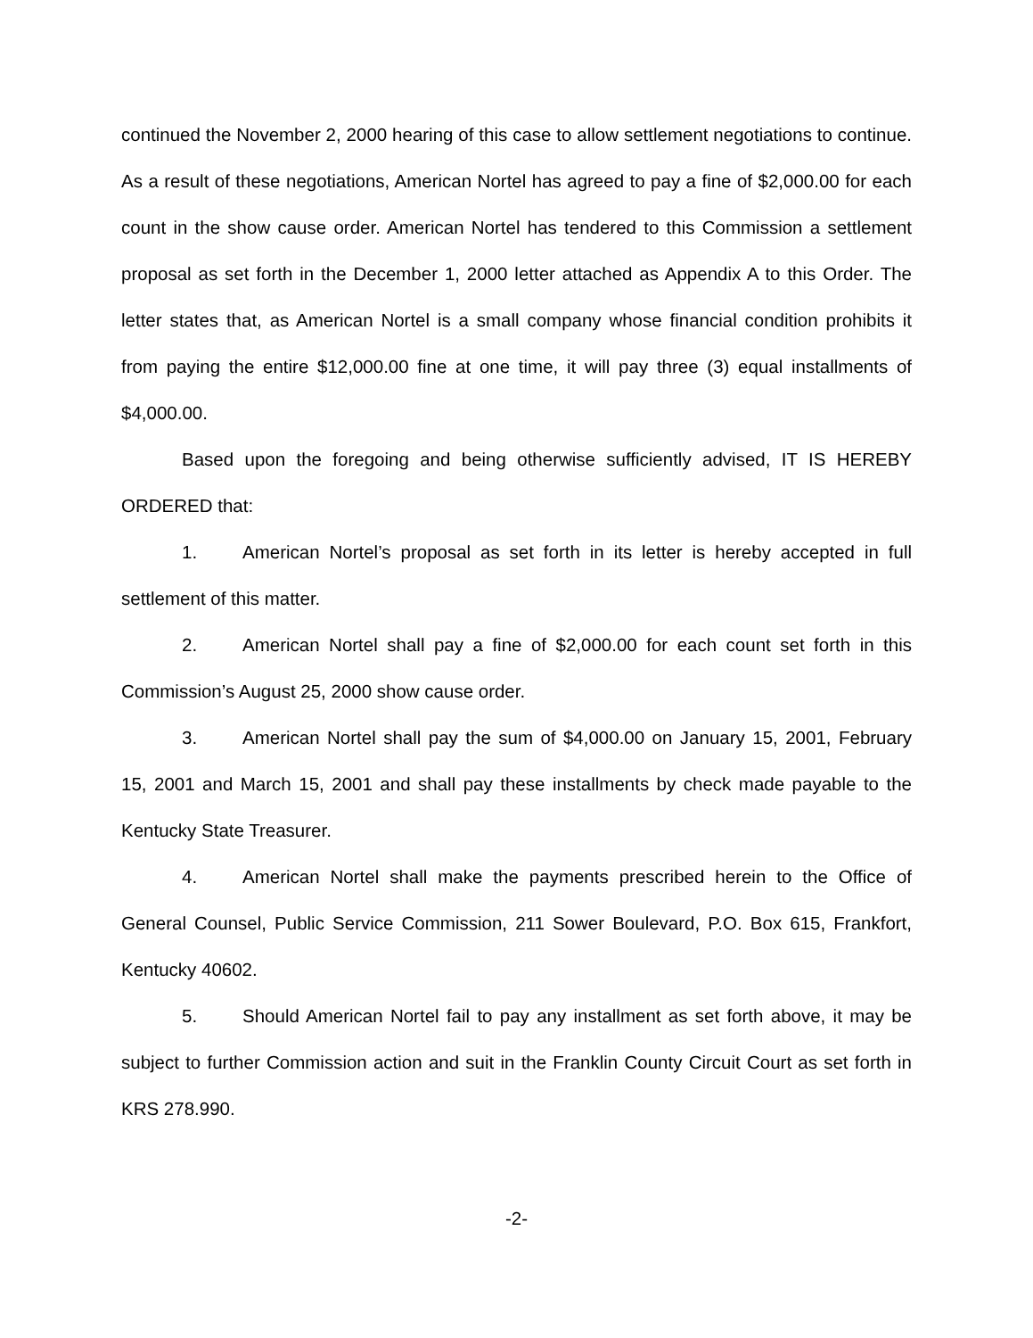continued the November 2, 2000 hearing of this case to allow settlement negotiations to continue. As a result of these negotiations, American Nortel has agreed to pay a fine of $2,000.00 for each count in the show cause order. American Nortel has tendered to this Commission a settlement proposal as set forth in the December 1, 2000 letter attached as Appendix A to this Order. The letter states that, as American Nortel is a small company whose financial condition prohibits it from paying the entire $12,000.00 fine at one time, it will pay three (3) equal installments of $4,000.00.
Based upon the foregoing and being otherwise sufficiently advised, IT IS HEREBY ORDERED that:
1. American Nortel’s proposal as set forth in its letter is hereby accepted in full settlement of this matter.
2. American Nortel shall pay a fine of $2,000.00 for each count set forth in this Commission’s August 25, 2000 show cause order.
3. American Nortel shall pay the sum of $4,000.00 on January 15, 2001, February 15, 2001 and March 15, 2001 and shall pay these installments by check made payable to the Kentucky State Treasurer.
4. American Nortel shall make the payments prescribed herein to the Office of General Counsel, Public Service Commission, 211 Sower Boulevard, P.O. Box 615, Frankfort, Kentucky 40602.
5. Should American Nortel fail to pay any installment as set forth above, it may be subject to further Commission action and suit in the Franklin County Circuit Court as set forth in KRS 278.990.
-2-